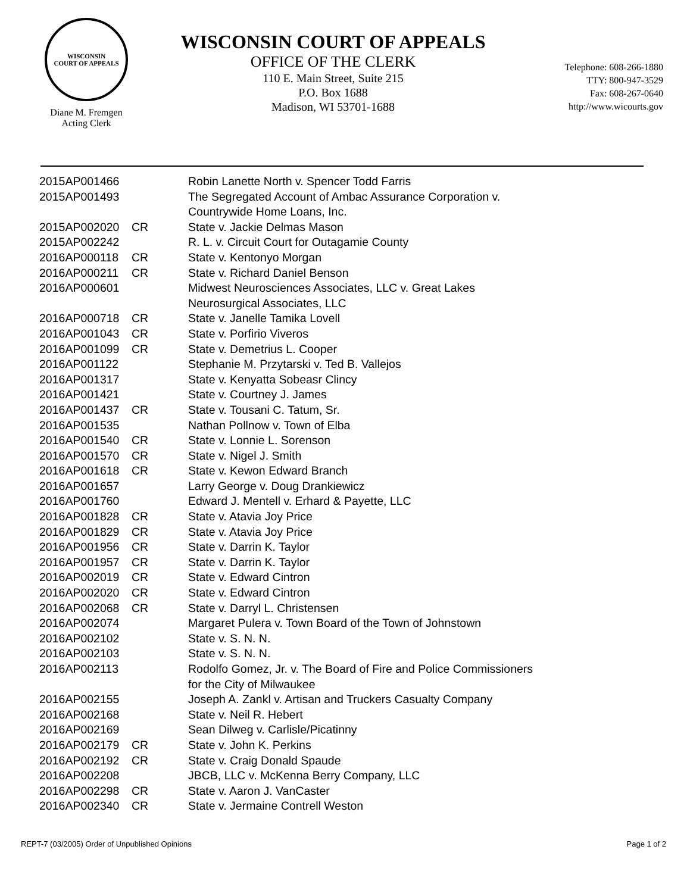WISCONSIN
COURT OF APPEALS
Diane M. Fremgen
Acting Clerk
WISCONSIN COURT OF APPEALS
OFFICE OF THE CLERK
110 E. Main Street, Suite 215
P.O. Box 1688
Madison, WI 53701-1688
Telephone: 608-266-1880
TTY: 800-947-3529
Fax: 608-267-0640
http://www.wicourts.gov
| 2015AP001466 | | Robin Lanette North v. Spencer Todd Farris |
| 2015AP001493 | | The Segregated Account of Ambac Assurance Corporation v. Countrywide Home Loans, Inc. |
| 2015AP002020 | CR | State v. Jackie Delmas Mason |
| 2015AP002242 | | R. L. v. Circuit Court for Outagamie County |
| 2016AP000118 | CR | State v. Kentonyo Morgan |
| 2016AP000211 | CR | State v. Richard Daniel Benson |
| 2016AP000601 | | Midwest Neurosciences Associates, LLC v. Great Lakes Neurosurgical Associates, LLC |
| 2016AP000718 | CR | State v. Janelle Tamika Lovell |
| 2016AP001043 | CR | State v. Porfirio Viveros |
| 2016AP001099 | CR | State v. Demetrius L. Cooper |
| 2016AP001122 | | Stephanie M. Przytarski v. Ted B. Vallejos |
| 2016AP001317 | | State v. Kenyatta Sobeasr Clincy |
| 2016AP001421 | | State v. Courtney J. James |
| 2016AP001437 | CR | State v. Tousani C. Tatum, Sr. |
| 2016AP001535 | | Nathan Pollnow v. Town of Elba |
| 2016AP001540 | CR | State v. Lonnie L. Sorenson |
| 2016AP001570 | CR | State v. Nigel J. Smith |
| 2016AP001618 | CR | State v. Kewon Edward Branch |
| 2016AP001657 | | Larry George v. Doug Drankiewicz |
| 2016AP001760 | | Edward J. Mentell v. Erhard & Payette, LLC |
| 2016AP001828 | CR | State v. Atavia Joy Price |
| 2016AP001829 | CR | State v. Atavia Joy Price |
| 2016AP001956 | CR | State v. Darrin K. Taylor |
| 2016AP001957 | CR | State v. Darrin K. Taylor |
| 2016AP002019 | CR | State v. Edward Cintron |
| 2016AP002020 | CR | State v. Edward Cintron |
| 2016AP002068 | CR | State v. Darryl L. Christensen |
| 2016AP002074 | | Margaret Pulera v. Town Board of the Town of Johnstown |
| 2016AP002102 | | State v. S. N. N. |
| 2016AP002103 | | State v. S. N. N. |
| 2016AP002113 | | Rodolfo Gomez, Jr. v. The Board of Fire and Police Commissioners for the City of Milwaukee |
| 2016AP002155 | | Joseph A. Zankl v. Artisan and Truckers Casualty Company |
| 2016AP002168 | | State v. Neil R. Hebert |
| 2016AP002169 | | Sean Dilweg v. Carlisle/Picatinny |
| 2016AP002179 | CR | State v. John K. Perkins |
| 2016AP002192 | CR | State v. Craig Donald Spaude |
| 2016AP002208 | | JBCB, LLC v. McKenna Berry Company, LLC |
| 2016AP002298 | CR | State v. Aaron J. VanCaster |
| 2016AP002340 | CR | State v. Jermaine Contrell Weston |
REPT-7 (03/2005) Order of Unpublished Opinions Page 1 of 2